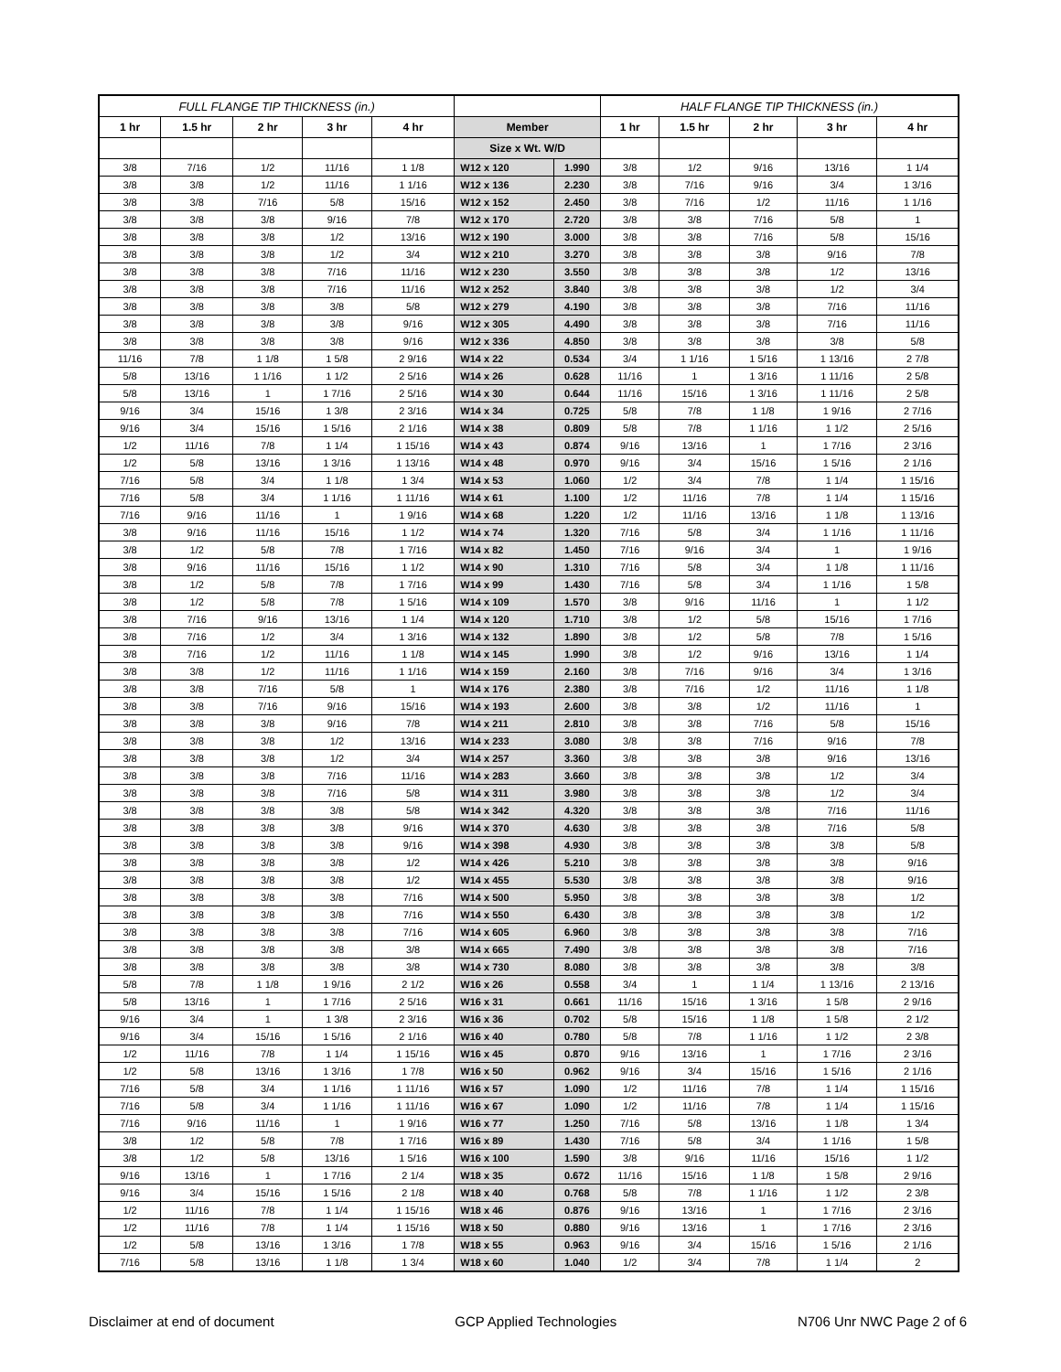| FULL FLANGE TIP THICKNESS (in.) | | | | | | | HALF FLANGE TIP THICKNESS (in.) | | | | |
| --- | --- | --- | --- | --- | --- | --- | --- | --- | --- | --- | --- |
| 1 hr | 1.5 hr | 2 hr | 3 hr | 4 hr | Member | | 1 hr | 1.5 hr | 2 hr | 3 hr | 4 hr |
| | | | | | Size x Wt. W/D | | | | | | |
| 3/8 | 7/16 | 1/2 | 11/16 | 1 1/8 | W12 x 120 | 1.990 | 3/8 | 1/2 | 9/16 | 13/16 | 1 1/4 |
| 3/8 | 3/8 | 1/2 | 11/16 | 1 1/16 | W12 x 136 | 2.230 | 3/8 | 7/16 | 9/16 | 3/4 | 1 3/16 |
| 3/8 | 3/8 | 7/16 | 5/8 | 15/16 | W12 x 152 | 2.450 | 3/8 | 7/16 | 1/2 | 11/16 | 1 1/16 |
| 3/8 | 3/8 | 3/8 | 9/16 | 7/8 | W12 x 170 | 2.720 | 3/8 | 3/8 | 7/16 | 5/8 | 1 |
| 3/8 | 3/8 | 3/8 | 1/2 | 13/16 | W12 x 190 | 3.000 | 3/8 | 3/8 | 7/16 | 5/8 | 15/16 |
| 3/8 | 3/8 | 3/8 | 1/2 | 3/4 | W12 x 210 | 3.270 | 3/8 | 3/8 | 3/8 | 9/16 | 7/8 |
| 3/8 | 3/8 | 3/8 | 7/16 | 11/16 | W12 x 230 | 3.550 | 3/8 | 3/8 | 3/8 | 1/2 | 13/16 |
| 3/8 | 3/8 | 3/8 | 7/16 | 11/16 | W12 x 252 | 3.840 | 3/8 | 3/8 | 3/8 | 1/2 | 3/4 |
| 3/8 | 3/8 | 3/8 | 3/8 | 5/8 | W12 x 279 | 4.190 | 3/8 | 3/8 | 3/8 | 7/16 | 11/16 |
| 3/8 | 3/8 | 3/8 | 3/8 | 9/16 | W12 x 305 | 4.490 | 3/8 | 3/8 | 3/8 | 7/16 | 11/16 |
| 3/8 | 3/8 | 3/8 | 3/8 | 9/16 | W12 x 336 | 4.850 | 3/8 | 3/8 | 3/8 | 3/8 | 5/8 |
| 11/16 | 7/8 | 1 1/8 | 1 5/8 | 2 9/16 | W14 x 22 | 0.534 | 3/4 | 1 1/16 | 1 5/16 | 1 13/16 | 2 7/8 |
| 5/8 | 13/16 | 1 1/16 | 1 1/2 | 2 5/16 | W14 x 26 | 0.628 | 11/16 | 1 | 1 3/16 | 1 11/16 | 2 5/8 |
| 5/8 | 13/16 | 1 | 1 7/16 | 2 5/16 | W14 x 30 | 0.644 | 11/16 | 15/16 | 1 3/16 | 1 11/16 | 2 5/8 |
| 9/16 | 3/4 | 15/16 | 1 3/8 | 2 3/16 | W14 x 34 | 0.725 | 5/8 | 7/8 | 1 1/8 | 1 9/16 | 2 7/16 |
| 9/16 | 3/4 | 15/16 | 1 5/16 | 2 1/16 | W14 x 38 | 0.809 | 5/8 | 7/8 | 1 1/16 | 1 1/2 | 2 5/16 |
| 1/2 | 11/16 | 7/8 | 1 1/4 | 1 15/16 | W14 x 43 | 0.874 | 9/16 | 13/16 | 1 | 1 7/16 | 2 3/16 |
| 1/2 | 5/8 | 13/16 | 1 3/16 | 1 13/16 | W14 x 48 | 0.970 | 9/16 | 3/4 | 15/16 | 1 5/16 | 2 1/16 |
| 7/16 | 5/8 | 3/4 | 1 1/8 | 1 3/4 | W14 x 53 | 1.060 | 1/2 | 3/4 | 7/8 | 1 1/4 | 1 15/16 |
| 7/16 | 5/8 | 3/4 | 1 1/16 | 1 11/16 | W14 x 61 | 1.100 | 1/2 | 11/16 | 7/8 | 1 1/4 | 1 15/16 |
| 7/16 | 9/16 | 11/16 | 1 | 1 9/16 | W14 x 68 | 1.220 | 1/2 | 11/16 | 13/16 | 1 1/8 | 1 13/16 |
| 3/8 | 9/16 | 11/16 | 15/16 | 1 1/2 | W14 x 74 | 1.320 | 7/16 | 5/8 | 3/4 | 1 1/16 | 1 11/16 |
| 3/8 | 1/2 | 5/8 | 7/8 | 1 7/16 | W14 x 82 | 1.450 | 7/16 | 9/16 | 3/4 | 1 | 1 9/16 |
| 3/8 | 9/16 | 11/16 | 15/16 | 1 1/2 | W14 x 90 | 1.310 | 7/16 | 5/8 | 3/4 | 1 1/8 | 1 11/16 |
| 3/8 | 1/2 | 5/8 | 7/8 | 1 7/16 | W14 x 99 | 1.430 | 7/16 | 5/8 | 3/4 | 1 1/16 | 1 5/8 |
| 3/8 | 1/2 | 5/8 | 7/8 | 1 5/16 | W14 x 109 | 1.570 | 3/8 | 9/16 | 11/16 | 1 | 1 1/2 |
| 3/8 | 7/16 | 9/16 | 13/16 | 1 1/4 | W14 x 120 | 1.710 | 3/8 | 1/2 | 5/8 | 15/16 | 1 7/16 |
| 3/8 | 7/16 | 1/2 | 3/4 | 1 3/16 | W14 x 132 | 1.890 | 3/8 | 1/2 | 5/8 | 7/8 | 1 5/16 |
| 3/8 | 7/16 | 1/2 | 11/16 | 1 1/8 | W14 x 145 | 1.990 | 3/8 | 1/2 | 9/16 | 13/16 | 1 1/4 |
| 3/8 | 3/8 | 1/2 | 11/16 | 1 1/16 | W14 x 159 | 2.160 | 3/8 | 7/16 | 9/16 | 3/4 | 1 3/16 |
| 3/8 | 3/8 | 7/16 | 5/8 | 1 | W14 x 176 | 2.380 | 3/8 | 7/16 | 1/2 | 11/16 | 1 1/8 |
| 3/8 | 3/8 | 7/16 | 9/16 | 15/16 | W14 x 193 | 2.600 | 3/8 | 3/8 | 1/2 | 11/16 | 1 |
| 3/8 | 3/8 | 3/8 | 9/16 | 7/8 | W14 x 211 | 2.810 | 3/8 | 3/8 | 7/16 | 5/8 | 15/16 |
| 3/8 | 3/8 | 3/8 | 1/2 | 13/16 | W14 x 233 | 3.080 | 3/8 | 3/8 | 7/16 | 9/16 | 7/8 |
| 3/8 | 3/8 | 3/8 | 1/2 | 3/4 | W14 x 257 | 3.360 | 3/8 | 3/8 | 3/8 | 9/16 | 13/16 |
| 3/8 | 3/8 | 3/8 | 7/16 | 11/16 | W14 x 283 | 3.660 | 3/8 | 3/8 | 3/8 | 1/2 | 3/4 |
| 3/8 | 3/8 | 3/8 | 7/16 | 5/8 | W14 x 311 | 3.980 | 3/8 | 3/8 | 3/8 | 1/2 | 3/4 |
| 3/8 | 3/8 | 3/8 | 3/8 | 5/8 | W14 x 342 | 4.320 | 3/8 | 3/8 | 3/8 | 7/16 | 11/16 |
| 3/8 | 3/8 | 3/8 | 3/8 | 9/16 | W14 x 370 | 4.630 | 3/8 | 3/8 | 3/8 | 7/16 | 5/8 |
| 3/8 | 3/8 | 3/8 | 3/8 | 9/16 | W14 x 398 | 4.930 | 3/8 | 3/8 | 3/8 | 3/8 | 5/8 |
| 3/8 | 3/8 | 3/8 | 3/8 | 1/2 | W14 x 426 | 5.210 | 3/8 | 3/8 | 3/8 | 3/8 | 9/16 |
| 3/8 | 3/8 | 3/8 | 3/8 | 1/2 | W14 x 455 | 5.530 | 3/8 | 3/8 | 3/8 | 3/8 | 9/16 |
| 3/8 | 3/8 | 3/8 | 3/8 | 7/16 | W14 x 500 | 5.950 | 3/8 | 3/8 | 3/8 | 3/8 | 1/2 |
| 3/8 | 3/8 | 3/8 | 3/8 | 7/16 | W14 x 550 | 6.430 | 3/8 | 3/8 | 3/8 | 3/8 | 1/2 |
| 3/8 | 3/8 | 3/8 | 3/8 | 7/16 | W14 x 605 | 6.960 | 3/8 | 3/8 | 3/8 | 3/8 | 7/16 |
| 3/8 | 3/8 | 3/8 | 3/8 | 3/8 | W14 x 665 | 7.490 | 3/8 | 3/8 | 3/8 | 3/8 | 7/16 |
| 3/8 | 3/8 | 3/8 | 3/8 | 3/8 | W14 x 730 | 8.080 | 3/8 | 3/8 | 3/8 | 3/8 | 3/8 |
| 5/8 | 7/8 | 1 1/8 | 1 9/16 | 2 1/2 | W16 x 26 | 0.558 | 3/4 | 1 | 1 1/4 | 1 13/16 | 2 13/16 |
| 5/8 | 13/16 | 1 | 1 7/16 | 2 5/16 | W16 x 31 | 0.661 | 11/16 | 15/16 | 1 3/16 | 1 5/8 | 2 9/16 |
| 9/16 | 3/4 | 1 | 1 3/8 | 2 3/16 | W16 x 36 | 0.702 | 5/8 | 15/16 | 1 1/8 | 1 5/8 | 2 1/2 |
| 9/16 | 3/4 | 15/16 | 1 5/16 | 2 1/16 | W16 x 40 | 0.780 | 5/8 | 7/8 | 1 1/16 | 1 1/2 | 2 3/8 |
| 1/2 | 11/16 | 7/8 | 1 1/4 | 1 15/16 | W16 x 45 | 0.870 | 9/16 | 13/16 | 1 | 1 7/16 | 2 3/16 |
| 1/2 | 5/8 | 13/16 | 1 3/16 | 1 7/8 | W16 x 50 | 0.962 | 9/16 | 3/4 | 15/16 | 1 5/16 | 2 1/16 |
| 7/16 | 5/8 | 3/4 | 1 1/16 | 1 11/16 | W16 x 57 | 1.090 | 1/2 | 11/16 | 7/8 | 1 1/4 | 1 15/16 |
| 7/16 | 5/8 | 3/4 | 1 1/16 | 1 11/16 | W16 x 67 | 1.090 | 1/2 | 11/16 | 7/8 | 1 1/4 | 1 15/16 |
| 7/16 | 9/16 | 11/16 | 1 | 1 9/16 | W16 x 77 | 1.250 | 7/16 | 5/8 | 13/16 | 1 1/8 | 1 3/4 |
| 3/8 | 1/2 | 5/8 | 7/8 | 1 7/16 | W16 x 89 | 1.430 | 7/16 | 5/8 | 3/4 | 1 1/16 | 1 5/8 |
| 3/8 | 1/2 | 5/8 | 13/16 | 1 5/16 | W16 x 100 | 1.590 | 3/8 | 9/16 | 11/16 | 15/16 | 1 1/2 |
| 9/16 | 13/16 | 1 | 1 7/16 | 2 1/4 | W18 x 35 | 0.672 | 11/16 | 15/16 | 1 1/8 | 1 5/8 | 2 9/16 |
| 9/16 | 3/4 | 15/16 | 1 5/16 | 2 1/8 | W18 x 40 | 0.768 | 5/8 | 7/8 | 1 1/16 | 1 1/2 | 2 3/8 |
| 1/2 | 11/16 | 7/8 | 1 1/4 | 1 15/16 | W18 x 46 | 0.876 | 9/16 | 13/16 | 1 | 1 7/16 | 2 3/16 |
| 1/2 | 11/16 | 7/8 | 1 1/4 | 1 15/16 | W18 x 50 | 0.880 | 9/16 | 13/16 | 1 | 1 7/16 | 2 3/16 |
| 1/2 | 5/8 | 13/16 | 1 3/16 | 1 7/8 | W18 x 55 | 0.963 | 9/16 | 3/4 | 15/16 | 1 5/16 | 2 1/16 |
| 7/16 | 5/8 | 13/16 | 1 1/8 | 1 3/4 | W18 x 60 | 1.040 | 1/2 | 3/4 | 7/8 | 1 1/4 | 2 |
Disclaimer at end of document GCP Applied Technologies N706 Unr NWC Page 2 of 6